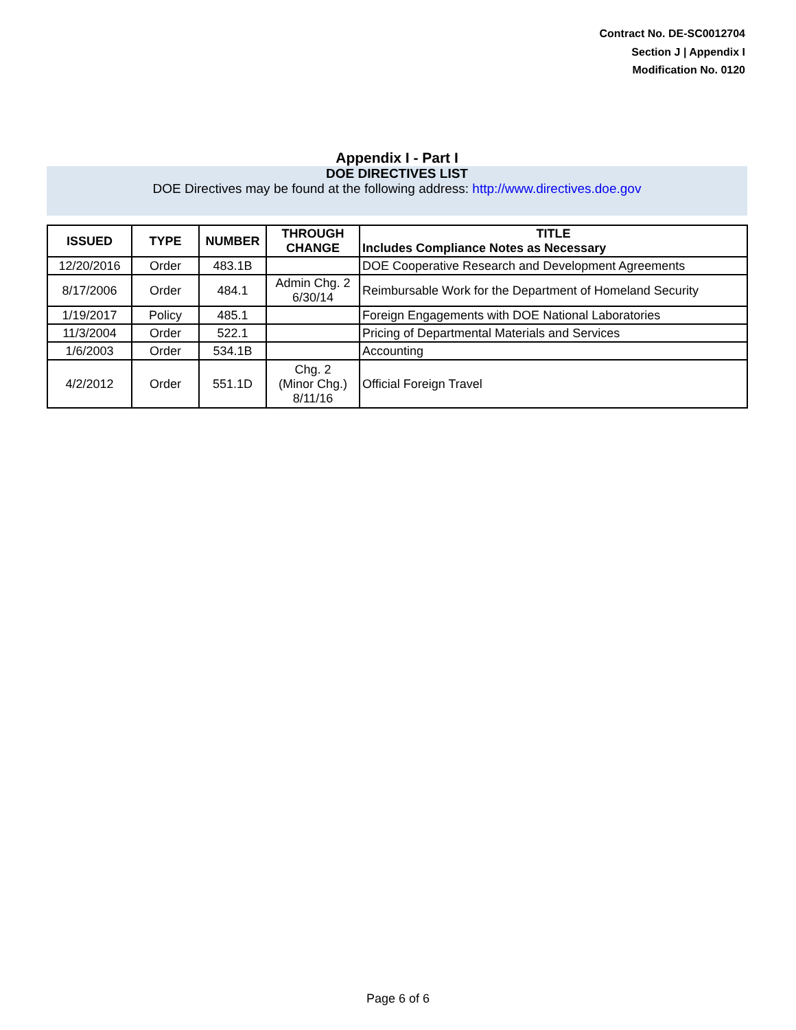Contract No. DE-SC0012704
Section J | Appendix I
Modification No. 0120
Appendix I - Part I
DOE DIRECTIVES LIST
DOE Directives may be found at the following address: http://www.directives.doe.gov
| ISSUED | TYPE | NUMBER | THROUGH CHANGE | TITLE Includes Compliance Notes as Necessary |
| --- | --- | --- | --- | --- |
| 12/20/2016 | Order | 483.1B | | DOE Cooperative Research and Development Agreements |
| 8/17/2006 | Order | 484.1 | Admin Chg. 2 6/30/14 | Reimbursable Work for the Department of Homeland Security |
| 1/19/2017 | Policy | 485.1 | | Foreign Engagements with DOE National Laboratories |
| 11/3/2004 | Order | 522.1 | | Pricing of Departmental Materials and Services |
| 1/6/2003 | Order | 534.1B | | Accounting |
| 4/2/2012 | Order | 551.1D | Chg. 2 (Minor Chg.) 8/11/16 | Official Foreign Travel |
Page 6 of 6